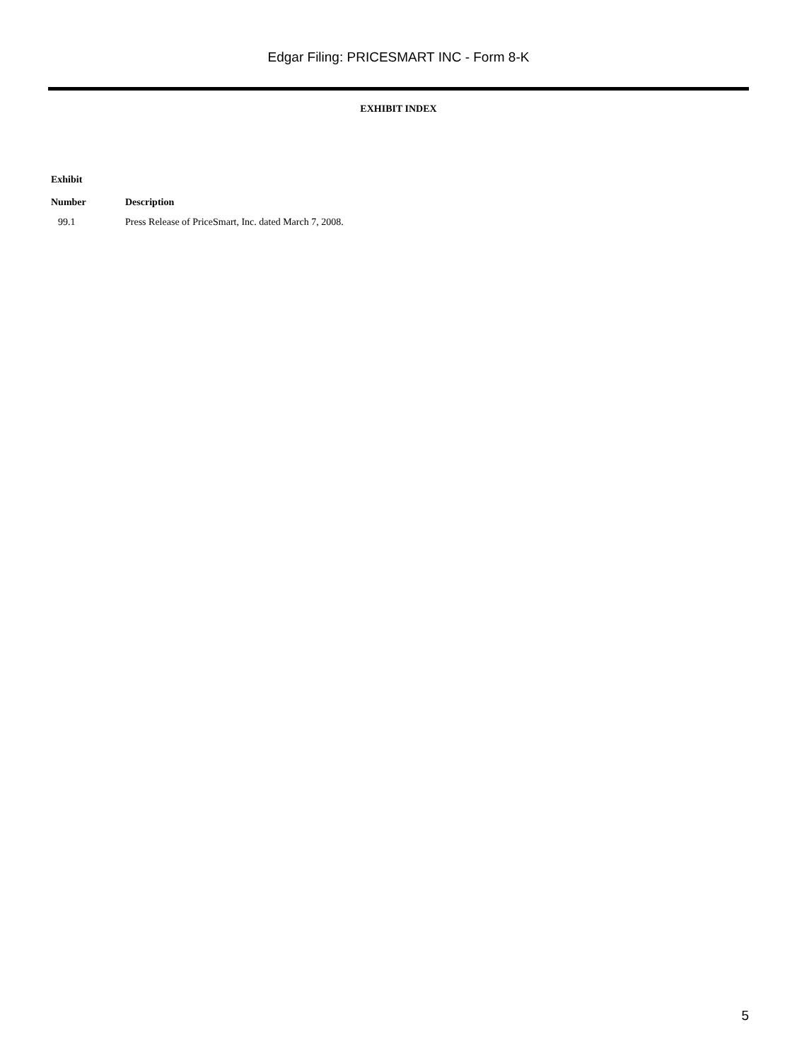Edgar Filing: PRICESMART INC - Form 8-K
EXHIBIT INDEX
| Exhibit Number | Description |
| --- | --- |
| 99.1 | Press Release of PriceSmart, Inc. dated March 7, 2008. |
5